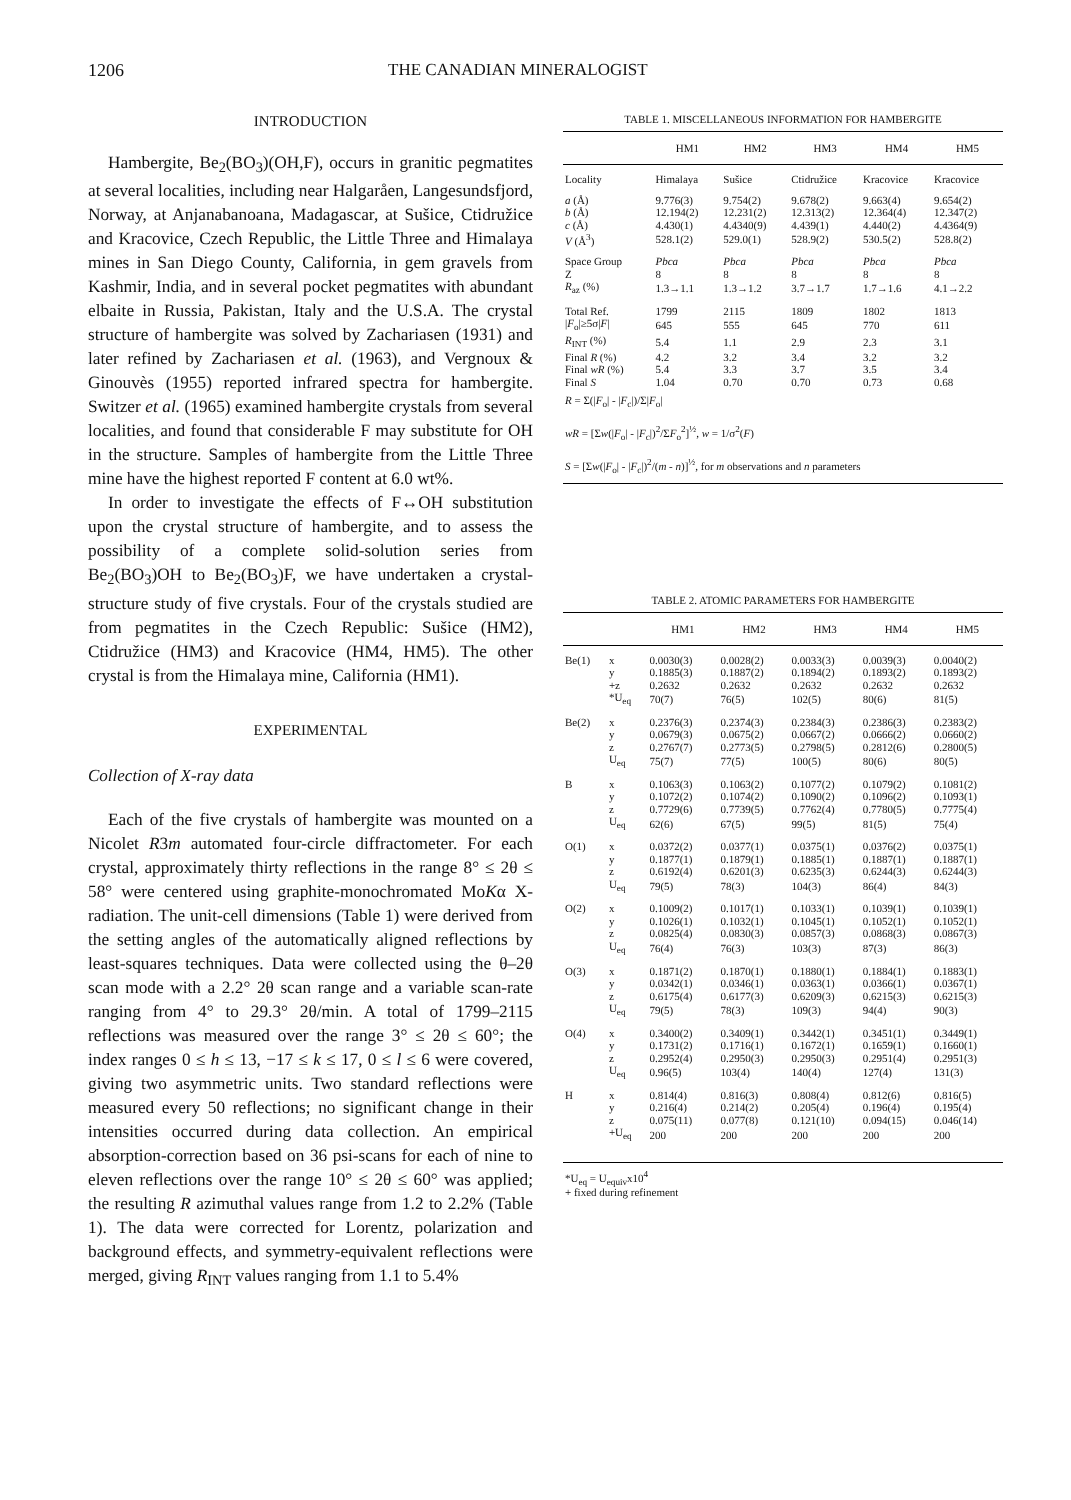1206 THE CANADIAN MINERALOGIST
INTRODUCTION
Hambergite, Be<sub>2</sub>(BO<sub>3</sub>)(OH,F), occurs in granitic pegmatites at several localities, including near Halgaråen, Langesundsfjord, Norway, at Anjanabanoana, Madagascar, at Sušice, Ctidružice and Kracovice, Czech Republic, the Little Three and Himalaya mines in San Diego County, California, in gem gravels from Kashmir, India, and in several pocket pegmatites with abundant elbaite in Russia, Pakistan, Italy and the U.S.A. The crystal structure of hambergite was solved by Zachariasen (1931) and later refined by Zachariasen et al. (1963), and Vergnoux & Ginouvès (1955) reported infrared spectra for hambergite. Switzer et al. (1965) examined hambergite crystals from several localities, and found that considerable F may substitute for OH in the structure. Samples of hambergite from the Little Three mine have the highest reported F content at 6.0 wt%.
In order to investigate the effects of F↔OH substitution upon the crystal structure of hambergite, and to assess the possibility of a complete solid-solution series from Be<sub>2</sub>(BO<sub>3</sub>)OH to Be<sub>2</sub>(BO<sub>3</sub>)F, we have undertaken a crystal-structure study of five crystals. Four of the crystals studied are from pegmatites in the Czech Republic: Sušice (HM2), Ctidružice (HM3) and Kracovice (HM4, HM5). The other crystal is from the Himalaya mine, California (HM1).
EXPERIMENTAL
Collection of X-ray data
Each of the five crystals of hambergite was mounted on a Nicolet R3m automated four-circle diffractometer. For each crystal, approximately thirty reflections in the range 8° ≤ 2θ ≤ 58° were centered using graphite-monochromated MoKα X-radiation. The unit-cell dimensions (Table 1) were derived from the setting angles of the automatically aligned reflections by least-squares techniques. Data were collected using the θ–2θ scan mode with a 2.2° 2θ scan range and a variable scan-rate ranging from 4° to 29.3° 2θ/min. A total of 1799–2115 reflections was measured over the range 3° ≤ 2θ ≤ 60°; the index ranges 0 ≤ h ≤ 13, −17 ≤ k ≤ 17, 0 ≤ l ≤ 6 were covered, giving two asymmetric units. Two standard reflections were measured every 50 reflections; no significant change in their intensities occurred during data collection. An empirical absorption-correction based on 36 psi-scans for each of nine to eleven reflections over the range 10° ≤ 2θ ≤ 60° was applied; the resulting R azimuthal values range from 1.2 to 2.2% (Table 1). The data were corrected for Lorentz, polarization and background effects, and symmetry-equivalent reflections were merged, giving R<sub>INT</sub> values ranging from 1.1 to 5.4%
TABLE 1. MISCELLANEOUS INFORMATION FOR HAMBERGITE
| | HM1 | HM2 | HM3 | HM4 | HM5 |
| --- | --- | --- | --- | --- | --- |
| Locality | Himalaya | Sušice | Ctidružice | Kracovice | Kracovice |
| a (Å) | 9.776(3) | 9.754(2) | 9.678(2) | 9.663(4) | 9.654(2) |
| b (Å) | 12.194(2) | 12.231(2) | 12.313(2) | 12.364(4) | 12.347(2) |
| c (Å) | 4.430(1) | 4.4340(9) | 4.439(1) | 4.440(2) | 4.4364(9) |
| V (Å<sup>3</sup>) | 528.1(2) | 529.0(1) | 528.9(2) | 530.5(2) | 528.8(2) |
| Space Group | Pbca | Pbca | Pbca | Pbca | Pbca |
| Z | 8 | 8 | 8 | 8 | 8 |
| R<sub>az</sub> (%) | 1.3→1.1 | 1.3→1.2 | 3.7→1.7 | 1.7→1.6 | 4.1→2.2 |
| Total Ref. | 1799 | 2115 | 1809 | 1802 | 1813 |
| / F<sub>o</sub>/≥5σ/ F / | 645 | 555 | 645 | 770 | 611 |
| R<sub>INT</sub> (%) | 5.4 | 1.1 | 2.9 | 2.3 | 3.1 |
| Final R (%) | 4.2 | 3.2 | 3.4 | 3.2 | 3.2 |
| Final wR (%) | 5.4 | 3.3 | 3.7 | 3.5 | 3.4 |
| Final S | 1.04 | 0.70 | 0.70 | 0.73 | 0.68 |
| R = Σ(/ F<sub>o</sub>/ - / F<sub>c</sub>/)/Σ/ F<sub>o</sub>/ wR = [Σ w (/ F<sub>o</sub>/ - / F<sub>c</sub>/)<sup>2</sup>/Σ F<sub>o</sub><sup>2</sup>]<sup>½</sup>, w = 1/σ<sup>2</sup>( F ) S = [Σ w (/ F<sub>o</sub>/ - / F<sub>c</sub>/)<sup>2</sup>/( m - n )]<sup>½</sup>, for m observations and n parameters | | | | | |
TABLE 2. ATOMIC PARAMETERS FOR HAMBERGITE
| | | HM1 | HM2 | HM3 | HM4 | HM5 |
| --- | --- | --- | --- | --- | --- | --- |
| Be(1) | x | 0.0030(3) | 0.0028(2) | 0.0033(3) | 0.0039(3) | 0.0040(2) |
| | y | 0.1885(3) | 0.1887(2) | 0.1894(2) | 0.1893(2) | 0.1893(2) |
| | +z | 0.2632 | 0.2632 | 0.2632 | 0.2632 | 0.2632 |
| | *U<sub>eq</sub> | 70(7) | 76(5) | 102(5) | 80(6) | 81(5) |
| Be(2) | x | 0.2376(3) | 0.2374(3) | 0.2384(3) | 0.2386(3) | 0.2383(2) |
| | y | 0.0679(3) | 0.0675(2) | 0.0667(2) | 0.0666(2) | 0.0660(2) |
| | z | 0.2767(7) | 0.2773(5) | 0.2798(5) | 0.2812(6) | 0.2800(5) |
| | U<sub>eq</sub> | 75(7) | 77(5) | 100(5) | 80(6) | 80(5) |
| B | x | 0.1063(3) | 0.1063(2) | 0.1077(2) | 0.1079(2) | 0.1081(2) |
| | y | 0.1072(2) | 0.1074(2) | 0.1090(2) | 0.1096(2) | 0.1093(1) |
| | z | 0.7729(6) | 0.7739(5) | 0.7762(4) | 0.7780(5) | 0.7775(4) |
| | U<sub>eq</sub> | 62(6) | 67(5) | 99(5) | 81(5) | 75(4) |
| O(1) | x | 0.0372(2) | 0.0377(1) | 0.0375(1) | 0.0376(2) | 0.0375(1) |
| | y | 0.1877(1) | 0.1879(1) | 0.1885(1) | 0.1887(1) | 0.1887(1) |
| | z | 0.6192(4) | 0.6201(3) | 0.6235(3) | 0.6244(3) | 0.6244(3) |
| | U<sub>eq</sub> | 79(5) | 78(3) | 104(3) | 86(4) | 84(3) |
| O(2) | x | 0.1009(2) | 0.1017(1) | 0.1033(1) | 0.1039(1) | 0.1039(1) |
| | y | 0.1026(1) | 0.1032(1) | 0.1045(1) | 0.1052(1) | 0.1052(1) |
| | z | 0.0825(4) | 0.0830(3) | 0.0857(3) | 0.0868(3) | 0.0867(3) |
| | U<sub>eq</sub> | 76(4) | 76(3) | 103(3) | 87(3) | 86(3) |
| O(3) | x | 0.1871(2) | 0.1870(1) | 0.1880(1) | 0.1884(1) | 0.1883(1) |
| | y | 0.0342(1) | 0.0346(1) | 0.0363(1) | 0.0366(1) | 0.0367(1) |
| | z | 0.6175(4) | 0.6177(3) | 0.6209(3) | 0.6215(3) | 0.6215(3) |
| | U<sub>eq</sub> | 79(5) | 78(3) | 109(3) | 94(4) | 90(3) |
| O(4) | x | 0.3400(2) | 0.3409(1) | 0.3442(1) | 0.3451(1) | 0.3449(1) |
| | y | 0.1731(2) | 0.1716(1) | 0.1672(1) | 0.1659(1) | 0.1660(1) |
| | z | 0.2952(4) | 0.2950(3) | 0.2950(3) | 0.2951(4) | 0.2951(3) |
| | U<sub>eq</sub> | 0.96(5) | 103(4) | 140(4) | 127(4) | 131(3) |
| H | x | 0.814(4) | 0.816(3) | 0.808(4) | 0.812(6) | 0.816(5) |
| | y | 0.216(4) | 0.214(2) | 0.205(4) | 0.196(4) | 0.195(4) |
| | z | 0.075(11) | 0.077(8) | 0.121(10) | 0.094(15) | 0.046(14) |
| | +U<sub>eq</sub> | 200 | 200 | 200 | 200 | 200 |
*U<sub>eq</sub> = U<sub>equiv</sub>x10<sup>4</sup>
+ fixed during refinement